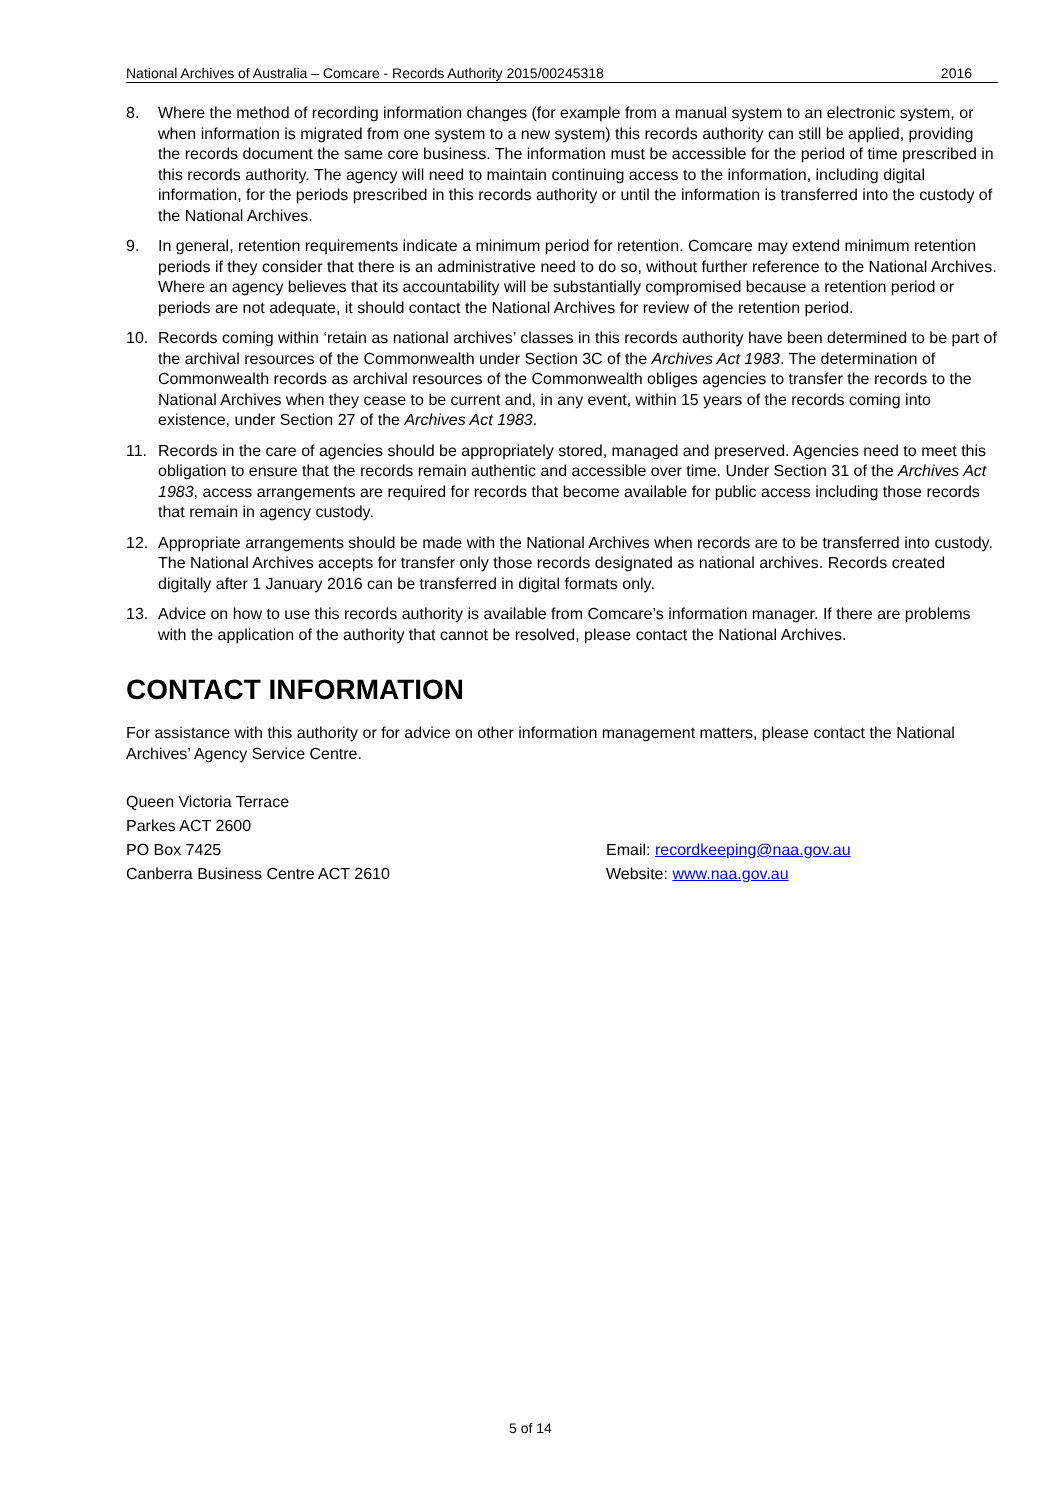National Archives of Australia – Comcare - Records Authority 2015/00245318 2016
8. Where the method of recording information changes (for example from a manual system to an electronic system, or when information is migrated from one system to a new system) this records authority can still be applied, providing the records document the same core business. The information must be accessible for the period of time prescribed in this records authority. The agency will need to maintain continuing access to the information, including digital information, for the periods prescribed in this records authority or until the information is transferred into the custody of the National Archives.
9. In general, retention requirements indicate a minimum period for retention. Comcare may extend minimum retention periods if they consider that there is an administrative need to do so, without further reference to the National Archives. Where an agency believes that its accountability will be substantially compromised because a retention period or periods are not adequate, it should contact the National Archives for review of the retention period.
10. Records coming within ‘retain as national archives’ classes in this records authority have been determined to be part of the archival resources of the Commonwealth under Section 3C of the Archives Act 1983. The determination of Commonwealth records as archival resources of the Commonwealth obliges agencies to transfer the records to the National Archives when they cease to be current and, in any event, within 15 years of the records coming into existence, under Section 27 of the Archives Act 1983.
11. Records in the care of agencies should be appropriately stored, managed and preserved. Agencies need to meet this obligation to ensure that the records remain authentic and accessible over time. Under Section 31 of the Archives Act 1983, access arrangements are required for records that become available for public access including those records that remain in agency custody.
12. Appropriate arrangements should be made with the National Archives when records are to be transferred into custody. The National Archives accepts for transfer only those records designated as national archives. Records created digitally after 1 January 2016 can be transferred in digital formats only.
13. Advice on how to use this records authority is available from Comcare’s information manager. If there are problems with the application of the authority that cannot be resolved, please contact the National Archives.
CONTACT INFORMATION
For assistance with this authority or for advice on other information management matters, please contact the National Archives’ Agency Service Centre.
Queen Victoria Terrace
Parkes ACT 2600
PO Box 7425
Canberra Business Centre ACT 2610
Email: recordkeeping@naa.gov.au
Website: www.naa.gov.au
5 of 14